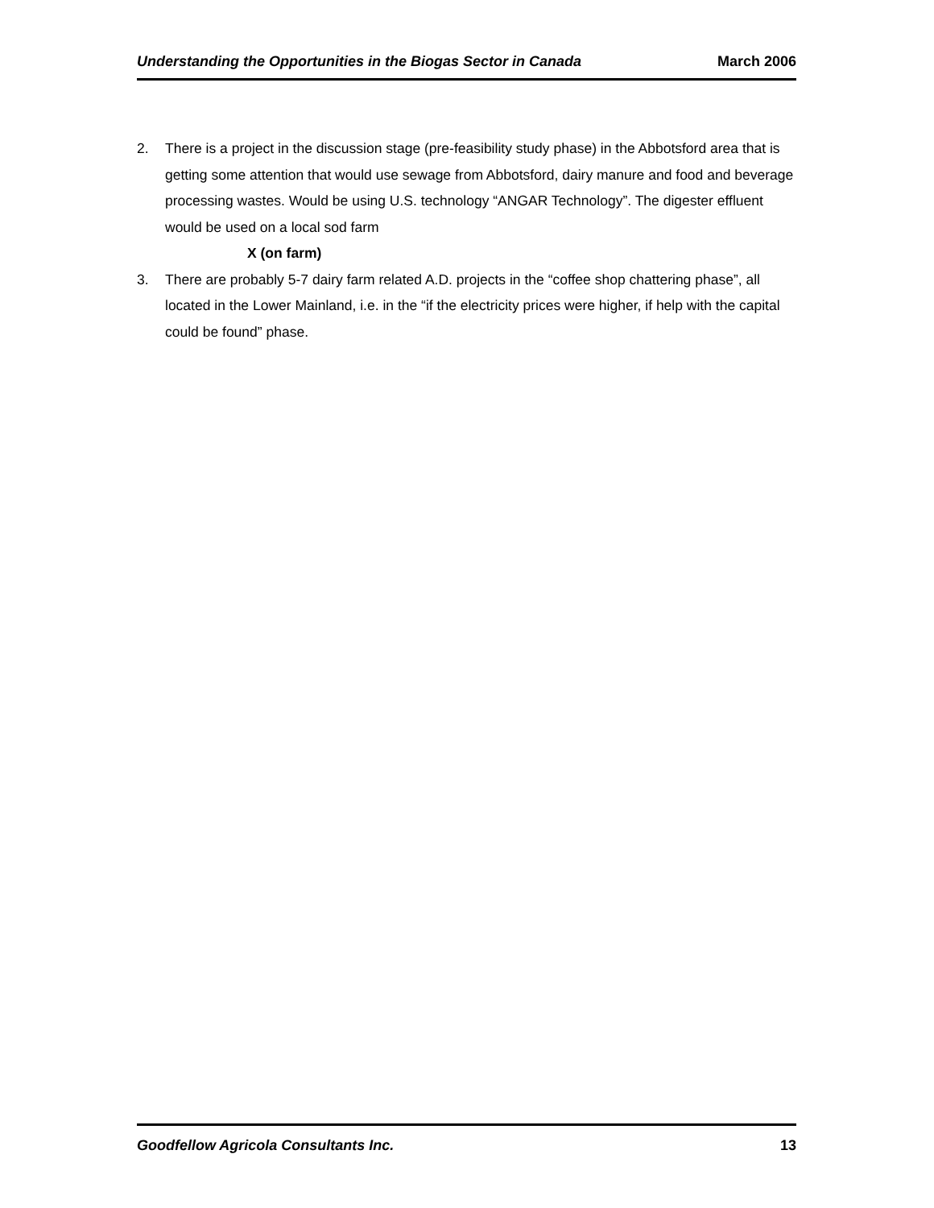Understanding the Opportunities in the Biogas Sector in Canada March 2006
2. There is a project in the discussion stage (pre-feasibility study phase) in the Abbotsford area that is getting some attention that would use sewage from Abbotsford, dairy manure and food and beverage processing wastes. Would be using U.S. technology “ANGAR Technology”. The digester effluent would be used on a local sod farm
X (on farm)
3. There are probably 5-7 dairy farm related A.D. projects in the “coffee shop chattering phase”, all located in the Lower Mainland, i.e. in the “if the electricity prices were higher, if help with the capital could be found” phase.
Goodfellow Agricola Consultants Inc. 13